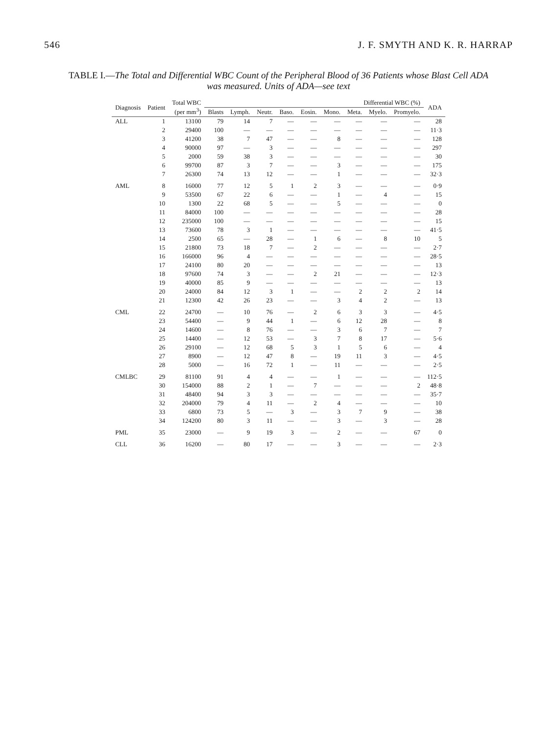546 J. F. SMYTH AND K. R. HARRAP
TABLE I.—The Total and Differential WBC Count of the Peripheral Blood of 36 Patients whose Blast Cell ADA was measured. Units of ADA—see text
| Diagnosis | Patient | Total WBC (per mm<sup>3</sup>) | Differential WBC (%) | | | | | | | | | ADA |
| --- | --- | --- | --- | --- | --- | --- | --- | --- | --- | --- | --- | --- |
| | | | Blasts | Lymph. | Neutr. | Baso. | Eosin. | Mono. | Meta. | Myelo. | Promyelo. | |
| ALL | 1 | 13100 | 79 | 14 | 7 | — | — | — | — | — | — | 28 |
| | 2 | 29400 | 100 | — | — | — | — | — | — | — | — | 11·3 |
| | 3 | 41200 | 38 | 7 | 47 | — | — | 8 | — | — | — | 128 |
| | 4 | 90000 | 97 | — | 3 | — | — | — | — | — | — | 297 |
| | 5 | 2000 | 59 | 38 | 3 | — | — | — | — | — | — | 30 |
| | 6 | 99700 | 87 | 3 | 7 | — | — | 3 | — | — | — | 175 |
| | 7 | 26300 | 74 | 13 | 12 | — | — | 1 | — | — | — | 32·3 |
| AML | 8 | 16000 | 77 | 12 | 5 | 1 | 2 | 3 | — | — | — | 0·9 |
| | 9 | 53500 | 67 | 22 | 6 | — | — | 1 | — | 4 | — | 15 |
| | 10 | 1300 | 22 | 68 | 5 | — | — | 5 | — | — | — | 0 |
| | 11 | 84000 | 100 | — | — | — | — | — | — | — | — | 28 |
| | 12 | 235000 | 100 | — | — | — | — | — | — | — | — | 15 |
| | 13 | 73600 | 78 | 3 | 1 | — | — | — | — | — | — | 41·5 |
| | 14 | 2500 | 65 | — | 28 | — | 1 | 6 | — | 8 | 10 | 5 |
| | 15 | 21800 | 73 | 18 | 7 | — | 2 | — | — | — | — | 2·7 |
| | 16 | 166000 | 96 | 4 | — | — | — | — | — | — | — | 28·5 |
| | 17 | 24100 | 80 | 20 | — | — | — | — | — | — | — | 13 |
| | 18 | 97600 | 74 | 3 | — | — | 2 | 21 | — | — | — | 12·3 |
| | 19 | 40000 | 85 | 9 | — | — | — | — | — | — | — | 13 |
| | 20 | 24000 | 84 | 12 | 3 | 1 | — | — | 2 | 2 | 2 | 14 |
| | 21 | 12300 | 42 | 26 | 23 | — | — | 3 | 4 | 2 | — | 13 |
| CML | 22 | 24700 | — | 10 | 76 | — | 2 | 6 | 3 | 3 | — | 4·5 |
| | 23 | 54400 | — | 9 | 44 | 1 | — | 6 | 12 | 28 | — | 8 |
| | 24 | 14600 | — | 8 | 76 | — | — | 3 | 6 | 7 | — | 7 |
| | 25 | 14400 | — | 12 | 53 | — | 3 | 7 | 8 | 17 | — | 5·6 |
| | 26 | 29100 | — | 12 | 68 | 5 | 3 | 1 | 5 | 6 | — | 4 |
| | 27 | 8900 | — | 12 | 47 | 8 | — | 19 | 11 | 3 | — | 4·5 |
| | 28 | 5000 | — | 16 | 72 | 1 | — | 11 | — | — | — | 2·5 |
| CMLBC | 29 | 81100 | 91 | 4 | 4 | — | — | 1 | — | — | — | 112·5 |
| | 30 | 154000 | 88 | 2 | 1 | — | 7 | — | — | — | 2 | 48·8 |
| | 31 | 48400 | 94 | 3 | 3 | — | — | — | — | — | — | 35·7 |
| | 32 | 204000 | 79 | 4 | 11 | — | 2 | 4 | — | — | — | 10 |
| | 33 | 6800 | 73 | 5 | — | 3 | — | 3 | 7 | 9 | — | 38 |
| | 34 | 124200 | 80 | 3 | 11 | — | — | 3 | — | 3 | — | 28 |
| PML | 35 | 23000 | — | 9 | 19 | 3 | — | 2 | — | — | 67 | 0 |
| CLL | 36 | 16200 | — | 80 | 17 | — | — | 3 | — | — | — | 2·3 |